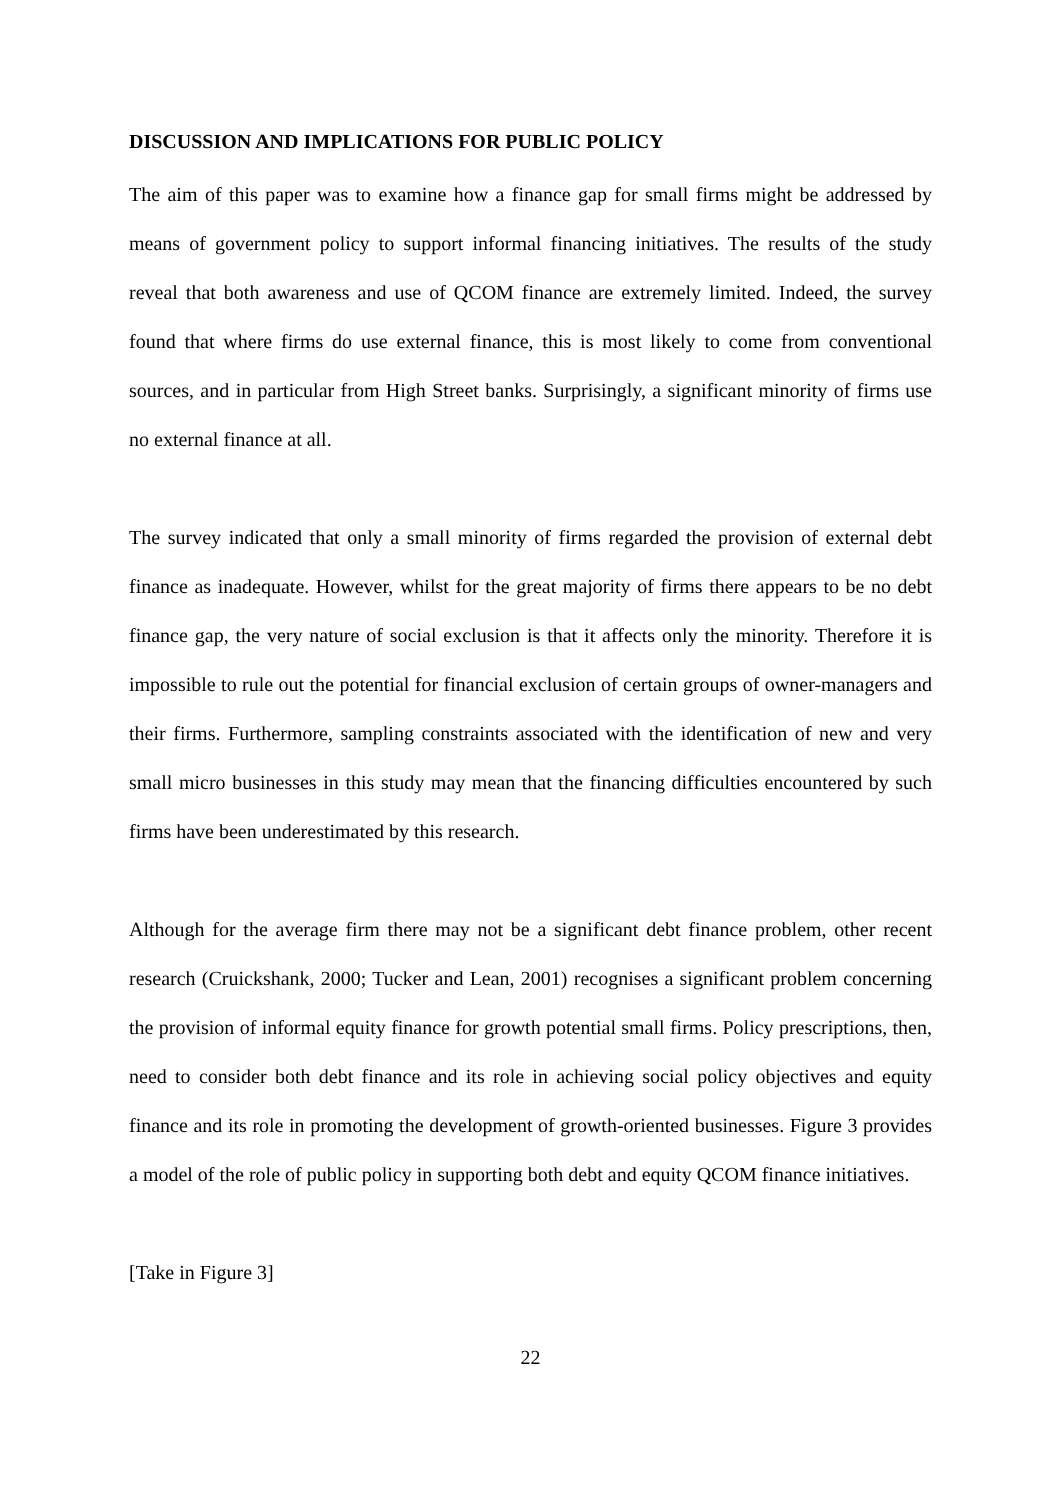DISCUSSION AND IMPLICATIONS FOR PUBLIC POLICY
The aim of this paper was to examine how a finance gap for small firms might be addressed by means of government policy to support informal financing initiatives. The results of the study reveal that both awareness and use of QCOM finance are extremely limited. Indeed, the survey found that where firms do use external finance, this is most likely to come from conventional sources, and in particular from High Street banks. Surprisingly, a significant minority of firms use no external finance at all.
The survey indicated that only a small minority of firms regarded the provision of external debt finance as inadequate. However, whilst for the great majority of firms there appears to be no debt finance gap, the very nature of social exclusion is that it affects only the minority. Therefore it is impossible to rule out the potential for financial exclusion of certain groups of owner-managers and their firms. Furthermore, sampling constraints associated with the identification of new and very small micro businesses in this study may mean that the financing difficulties encountered by such firms have been underestimated by this research.
Although for the average firm there may not be a significant debt finance problem, other recent research (Cruickshank, 2000; Tucker and Lean, 2001) recognises a significant problem concerning the provision of informal equity finance for growth potential small firms. Policy prescriptions, then, need to consider both debt finance and its role in achieving social policy objectives and equity finance and its role in promoting the development of growth-oriented businesses. Figure 3 provides a model of the role of public policy in supporting both debt and equity QCOM finance initiatives.
[Take in Figure 3]
22